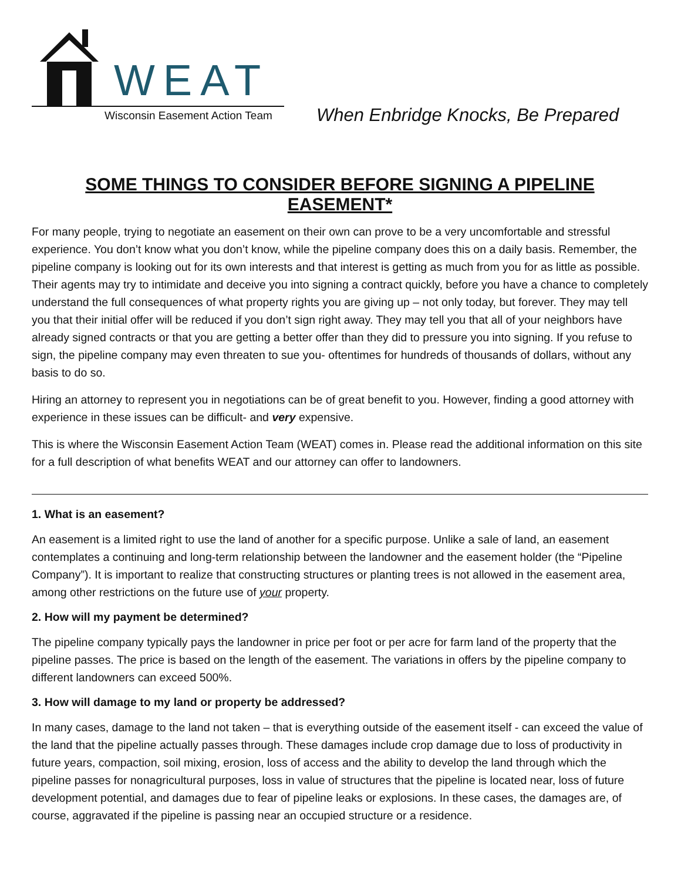WEAT
Wisconsin Easement Action Team
When Enbridge Knocks, Be Prepared
SOME THINGS TO CONSIDER BEFORE SIGNING A PIPELINE EASEMENT*
For many people, trying to negotiate an easement on their own can prove to be a very uncomfortable and stressful experience. You don’t know what you don’t know, while the pipeline company does this on a daily basis. Remember, the pipeline company is looking out for its own interests and that interest is getting as much from you for as little as possible. Their agents may try to intimidate and deceive you into signing a contract quickly, before you have a chance to completely understand the full consequences of what property rights you are giving up – not only today, but forever. They may tell you that their initial offer will be reduced if you don’t sign right away. They may tell you that all of your neighbors have already signed contracts or that you are getting a better offer than they did to pressure you into signing. If you refuse to sign, the pipeline company may even threaten to sue you- oftentimes for hundreds of thousands of dollars, without any basis to do so.
Hiring an attorney to represent you in negotiations can be of great benefit to you. However, finding a good attorney with experience in these issues can be difficult- and very expensive.
This is where the Wisconsin Easement Action Team (WEAT) comes in. Please read the additional information on this site for a full description of what benefits WEAT and our attorney can offer to landowners.
1. What is an easement?
An easement is a limited right to use the land of another for a specific purpose. Unlike a sale of land, an easement contemplates a continuing and long-term relationship between the landowner and the easement holder (the “Pipeline Company”). It is important to realize that constructing structures or planting trees is not allowed in the easement area, among other restrictions on the future use of your property.
2. How will my payment be determined?
The pipeline company typically pays the landowner in price per foot or per acre for farm land of the property that the pipeline passes. The price is based on the length of the easement. The variations in offers by the pipeline company to different landowners can exceed 500%.
3. How will damage to my land or property be addressed?
In many cases, damage to the land not taken – that is everything outside of the easement itself - can exceed the value of the land that the pipeline actually passes through. These damages include crop damage due to loss of productivity in future years, compaction, soil mixing, erosion, loss of access and the ability to develop the land through which the pipeline passes for nonagricultural purposes, loss in value of structures that the pipeline is located near, loss of future development potential, and damages due to fear of pipeline leaks or explosions. In these cases, the damages are, of course, aggravated if the pipeline is passing near an occupied structure or a residence.